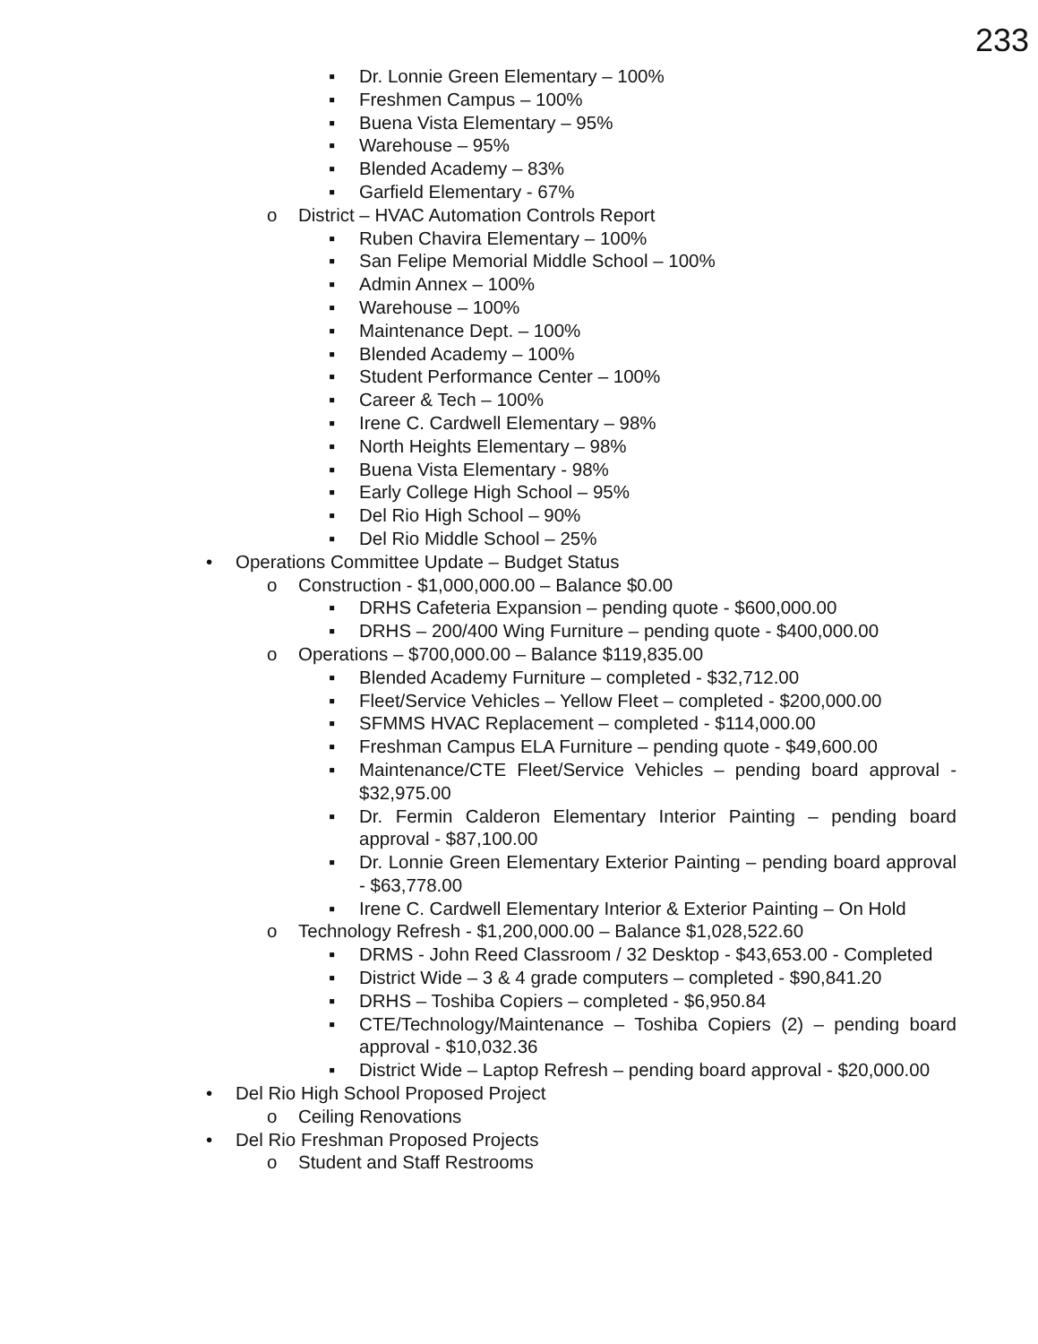233
▪ Dr. Lonnie Green Elementary – 100%
▪ Freshmen Campus – 100%
▪ Buena Vista Elementary – 95%
▪ Warehouse – 95%
▪ Blended Academy – 83%
▪ Garfield Elementary - 67%
o District – HVAC Automation Controls Report
▪ Ruben Chavira Elementary – 100%
▪ San Felipe Memorial Middle School – 100%
▪ Admin Annex – 100%
▪ Warehouse – 100%
▪ Maintenance Dept. – 100%
▪ Blended Academy – 100%
▪ Student Performance Center – 100%
▪ Career & Tech – 100%
▪ Irene C. Cardwell Elementary – 98%
▪ North Heights Elementary – 98%
▪ Buena Vista Elementary - 98%
▪ Early College High School – 95%
▪ Del Rio High School – 90%
▪ Del Rio Middle School – 25%
• Operations Committee Update – Budget Status
o Construction - $1,000,000.00 – Balance $0.00
▪ DRHS Cafeteria Expansion – pending quote - $600,000.00
▪ DRHS – 200/400 Wing Furniture – pending quote - $400,000.00
o Operations – $700,000.00 – Balance $119,835.00
▪ Blended Academy Furniture – completed - $32,712.00
▪ Fleet/Service Vehicles – Yellow Fleet – completed - $200,000.00
▪ SFMMS HVAC Replacement – completed - $114,000.00
▪ Freshman Campus ELA Furniture – pending quote - $49,600.00
▪ Maintenance/CTE Fleet/Service Vehicles – pending board approval - $32,975.00
▪ Dr. Fermin Calderon Elementary Interior Painting – pending board approval - $87,100.00
▪ Dr. Lonnie Green Elementary Exterior Painting – pending board approval - $63,778.00
▪ Irene C. Cardwell Elementary Interior & Exterior Painting – On Hold
o Technology Refresh - $1,200,000.00 – Balance $1,028,522.60
▪ DRMS - John Reed Classroom / 32 Desktop - $43,653.00 - Completed
▪ District Wide – 3 & 4 grade computers – completed - $90,841.20
▪ DRHS – Toshiba Copiers – completed - $6,950.84
▪ CTE/Technology/Maintenance – Toshiba Copiers (2) – pending board approval - $10,032.36
▪ District Wide – Laptop Refresh – pending board approval - $20,000.00
• Del Rio High School Proposed Project
o Ceiling Renovations
• Del Rio Freshman Proposed Projects
o Student and Staff Restrooms